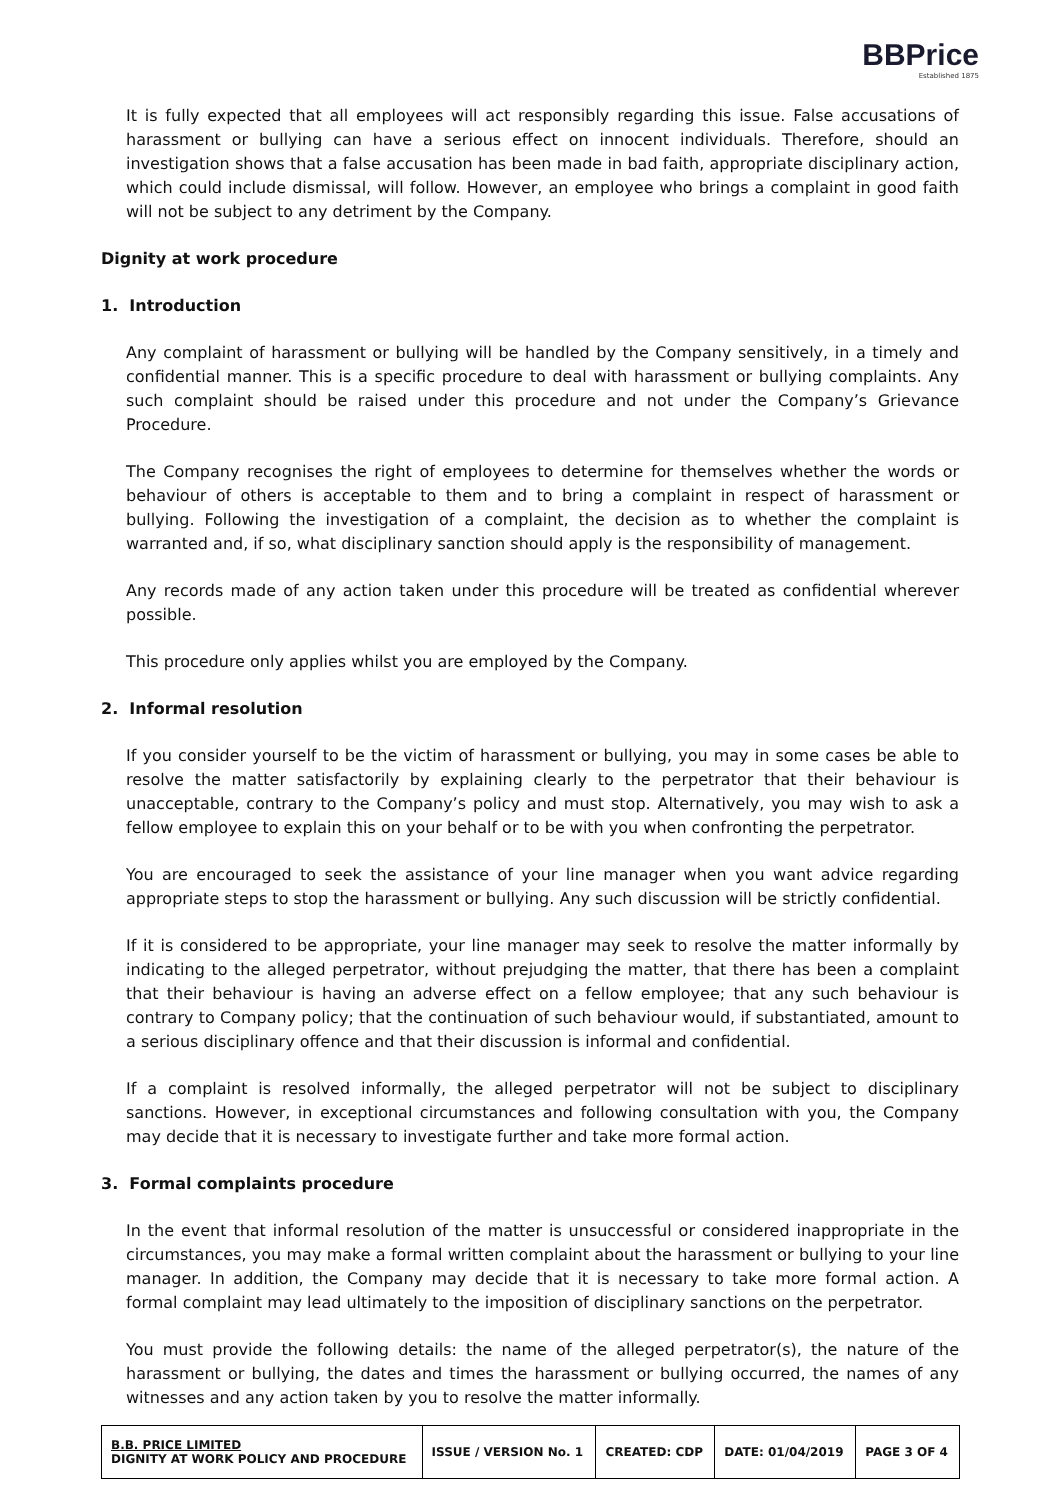BBPrice
Established 1875
It is fully expected that all employees will act responsibly regarding this issue. False accusations of harassment or bullying can have a serious effect on innocent individuals. Therefore, should an investigation shows that a false accusation has been made in bad faith, appropriate disciplinary action, which could include dismissal, will follow. However, an employee who brings a complaint in good faith will not be subject to any detriment by the Company.
Dignity at work procedure
1. Introduction
Any complaint of harassment or bullying will be handled by the Company sensitively, in a timely and confidential manner. This is a specific procedure to deal with harassment or bullying complaints. Any such complaint should be raised under this procedure and not under the Company’s Grievance Procedure.
The Company recognises the right of employees to determine for themselves whether the words or behaviour of others is acceptable to them and to bring a complaint in respect of harassment or bullying. Following the investigation of a complaint, the decision as to whether the complaint is warranted and, if so, what disciplinary sanction should apply is the responsibility of management.
Any records made of any action taken under this procedure will be treated as confidential wherever possible.
This procedure only applies whilst you are employed by the Company.
2. Informal resolution
If you consider yourself to be the victim of harassment or bullying, you may in some cases be able to resolve the matter satisfactorily by explaining clearly to the perpetrator that their behaviour is unacceptable, contrary to the Company’s policy and must stop. Alternatively, you may wish to ask a fellow employee to explain this on your behalf or to be with you when confronting the perpetrator.
You are encouraged to seek the assistance of your line manager when you want advice regarding appropriate steps to stop the harassment or bullying. Any such discussion will be strictly confidential.
If it is considered to be appropriate, your line manager may seek to resolve the matter informally by indicating to the alleged perpetrator, without prejudging the matter, that there has been a complaint that their behaviour is having an adverse effect on a fellow employee; that any such behaviour is contrary to Company policy; that the continuation of such behaviour would, if substantiated, amount to a serious disciplinary offence and that their discussion is informal and confidential.
If a complaint is resolved informally, the alleged perpetrator will not be subject to disciplinary sanctions. However, in exceptional circumstances and following consultation with you, the Company may decide that it is necessary to investigate further and take more formal action.
3. Formal complaints procedure
In the event that informal resolution of the matter is unsuccessful or considered inappropriate in the circumstances, you may make a formal written complaint about the harassment or bullying to your line manager. In addition, the Company may decide that it is necessary to take more formal action. A formal complaint may lead ultimately to the imposition of disciplinary sanctions on the perpetrator.
You must provide the following details: the name of the alleged perpetrator(s), the nature of the harassment or bullying, the dates and times the harassment or bullying occurred, the names of any witnesses and any action taken by you to resolve the matter informally.
| B.B. PRICE LIMITED DIGNITY AT WORK POLICY AND PROCEDURE | ISSUE / VERSION No. 1 | CREATED: CDP | DATE: 01/04/2019 | PAGE 3 OF 4 |